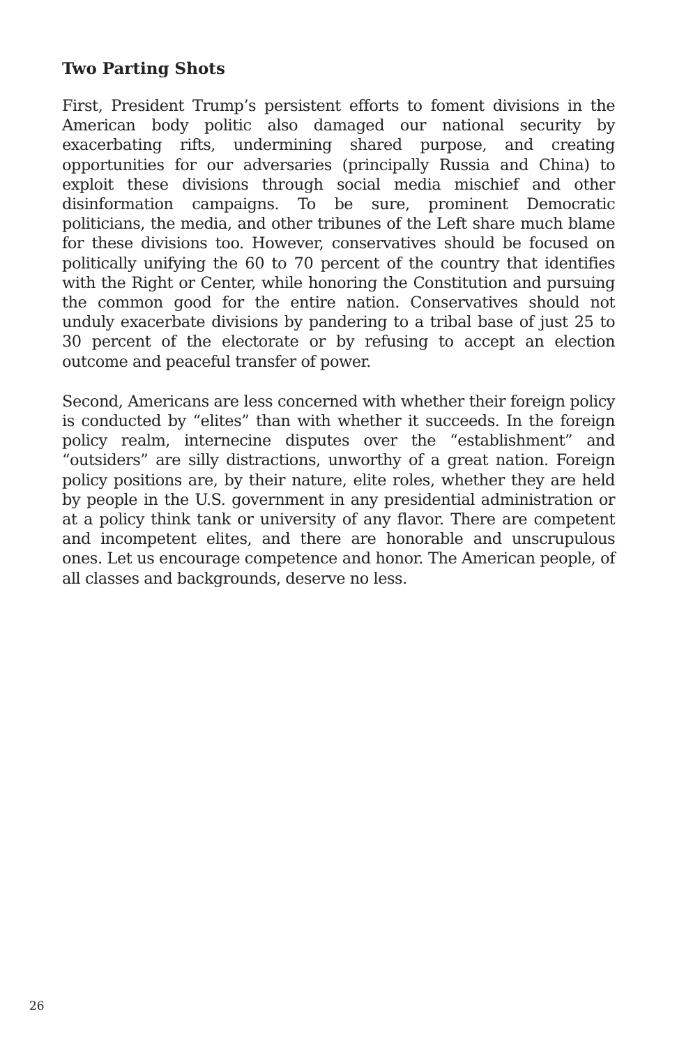Two Parting Shots
First, President Trump’s persistent efforts to foment divisions in the American body politic also damaged our national security by exacerbating rifts, undermining shared purpose, and creating opportunities for our adversaries (principally Russia and China) to exploit these divisions through social media mischief and other disinformation campaigns. To be sure, prominent Democratic politicians, the media, and other tribunes of the Left share much blame for these divisions too. However, conservatives should be focused on politically unifying the 60 to 70 percent of the country that identifies with the Right or Center, while honoring the Constitution and pursuing the common good for the entire nation. Conservatives should not unduly exacerbate divisions by pandering to a tribal base of just 25 to 30 percent of the electorate or by refusing to accept an election outcome and peaceful transfer of power.
Second, Americans are less concerned with whether their foreign policy is conducted by “elites” than with whether it succeeds. In the foreign policy realm, internecine disputes over the “establishment” and “outsiders” are silly distractions, unworthy of a great nation. Foreign policy positions are, by their nature, elite roles, whether they are held by people in the U.S. government in any presidential administration or at a policy think tank or university of any flavor. There are competent and incompetent elites, and there are honorable and unscrupulous ones. Let us encourage competence and honor. The American people, of all classes and backgrounds, deserve no less.
26